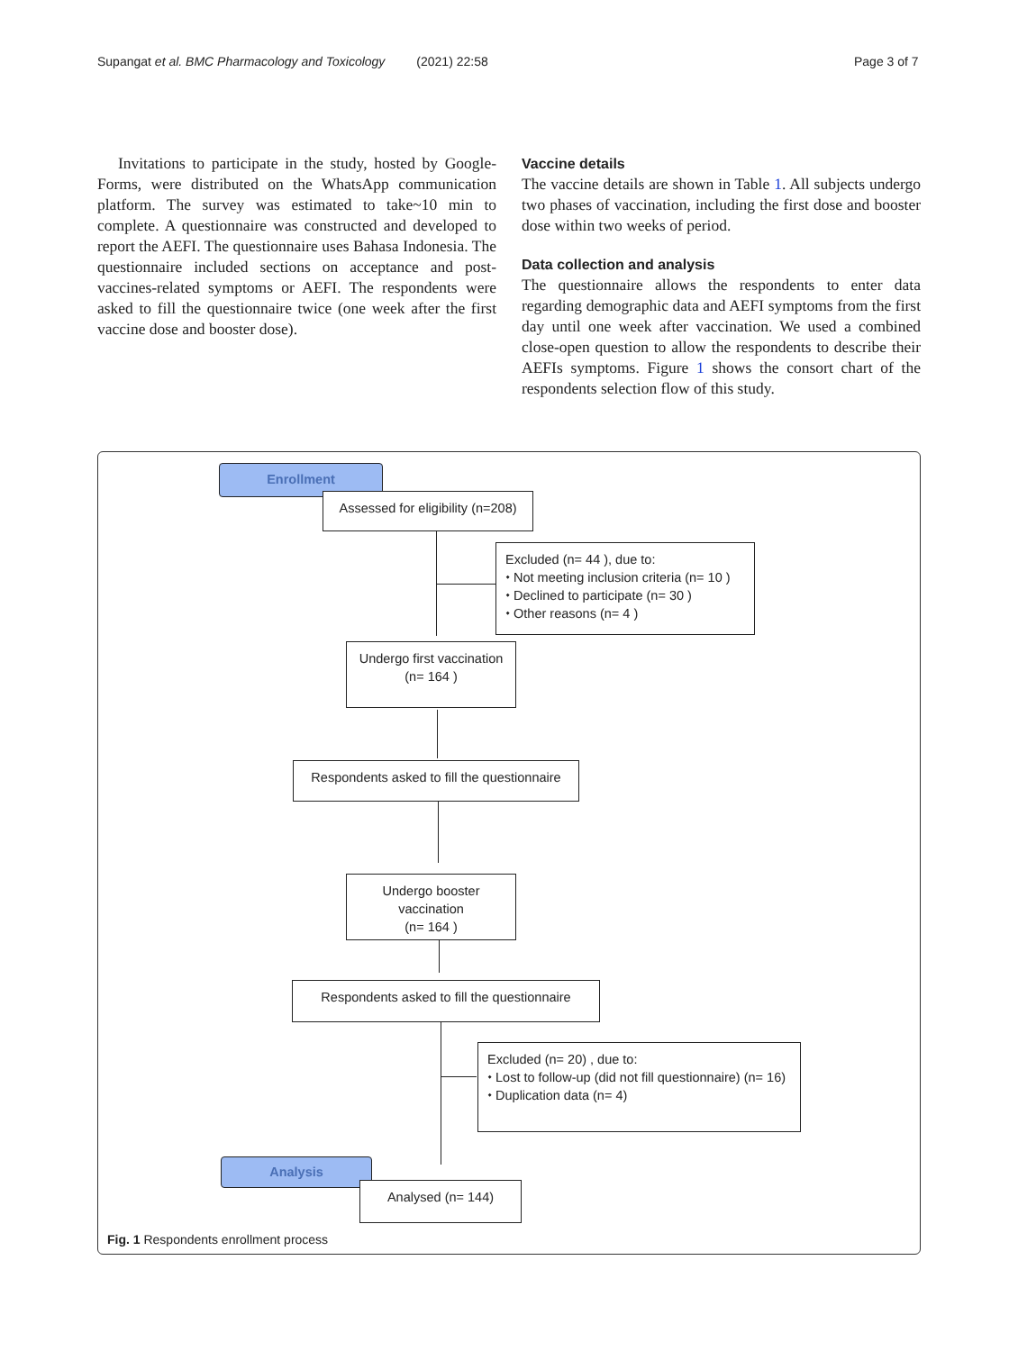Supangat et al. BMC Pharmacology and Toxicology (2021) 22:58 Page 3 of 7
Invitations to participate in the study, hosted by Google-Forms, were distributed on the WhatsApp communication platform. The survey was estimated to take~10 min to complete. A questionnaire was constructed and developed to report the AEFI. The questionnaire uses Bahasa Indonesia. The questionnaire included sections on acceptance and post-vaccines-related symptoms or AEFI. The respondents were asked to fill the questionnaire twice (one week after the first vaccine dose and booster dose).
Vaccine details
The vaccine details are shown in Table 1. All subjects undergo two phases of vaccination, including the first dose and booster dose within two weeks of period.
Data collection and analysis
The questionnaire allows the respondents to enter data regarding demographic data and AEFI symptoms from the first day until one week after vaccination. We used a combined close-open question to allow the respondents to describe their AEFIs symptoms. Figure 1 shows the consort chart of the respondents selection flow of this study.
Enrollment
Assessed for eligibility (n=208)
Excluded (n= 44 ), due to:
⬩ Not meeting inclusion criteria (n= 10 )
⬩ Declined to participate (n= 30 )
⬩ Other reasons (n= 4 )
Undergo first vaccination
(n= 164 )
Respondents asked to fill the questionnaire
Undergo booster vaccination
(n= 164 )
Respondents asked to fill the questionnaire
Excluded (n= 20) , due to:
⬩ Lost to follow-up (did not fill questionnaire) (n= 16)
⬩ Duplication data (n= 4)
Analysis
Analysed (n= 144)
Fig. 1 Respondents enrollment process